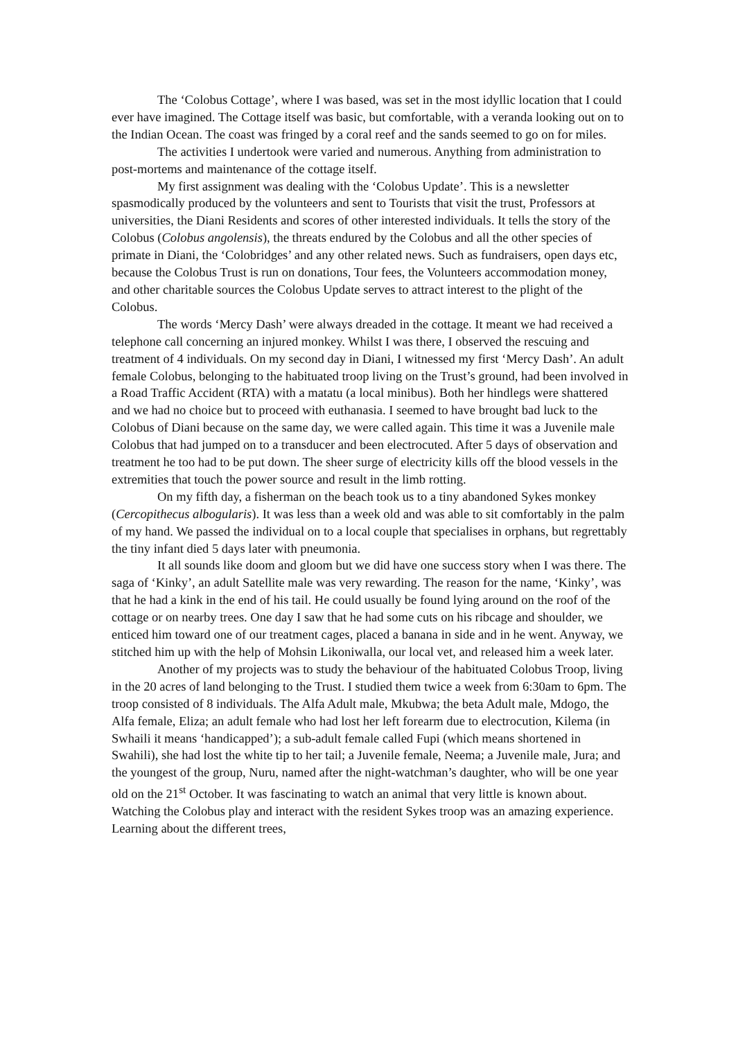The ‘Colobus Cottage’, where I was based, was set in the most idyllic location that I could ever have imagined. The Cottage itself was basic, but comfortable, with a veranda looking out on to the Indian Ocean. The coast was fringed by a coral reef and the sands seemed to go on for miles.
The activities I undertook were varied and numerous. Anything from administration to post-mortems and maintenance of the cottage itself.
My first assignment was dealing with the ‘Colobus Update’. This is a newsletter spasmodically produced by the volunteers and sent to Tourists that visit the trust, Professors at universities, the Diani Residents and scores of other interested individuals. It tells the story of the Colobus (Colobus angolensis), the threats endured by the Colobus and all the other species of primate in Diani, the ‘Colobridges’ and any other related news. Such as fundraisers, open days etc, because the Colobus Trust is run on donations, Tour fees, the Volunteers accommodation money, and other charitable sources the Colobus Update serves to attract interest to the plight of the Colobus.
The words ‘Mercy Dash’ were always dreaded in the cottage. It meant we had received a telephone call concerning an injured monkey. Whilst I was there, I observed the rescuing and treatment of 4 individuals. On my second day in Diani, I witnessed my first ‘Mercy Dash’. An adult female Colobus, belonging to the habituated troop living on the Trust’s ground, had been involved in a Road Traffic Accident (RTA) with a matatu (a local minibus). Both her hindlegs were shattered and we had no choice but to proceed with euthanasia. I seemed to have brought bad luck to the Colobus of Diani because on the same day, we were called again. This time it was a Juvenile male Colobus that had jumped on to a transducer and been electrocuted. After 5 days of observation and treatment he too had to be put down. The sheer surge of electricity kills off the blood vessels in the extremities that touch the power source and result in the limb rotting.
On my fifth day, a fisherman on the beach took us to a tiny abandoned Sykes monkey (Cercopithecus albogularis). It was less than a week old and was able to sit comfortably in the palm of my hand. We passed the individual on to a local couple that specialises in orphans, but regrettably the tiny infant died 5 days later with pneumonia.
It all sounds like doom and gloom but we did have one success story when I was there. The saga of ‘Kinky’, an adult Satellite male was very rewarding. The reason for the name, ‘Kinky’, was that he had a kink in the end of his tail. He could usually be found lying around on the roof of the cottage or on nearby trees. One day I saw that he had some cuts on his ribcage and shoulder, we enticed him toward one of our treatment cages, placed a banana in side and in he went. Anyway, we stitched him up with the help of Mohsin Likoniwalla, our local vet, and released him a week later.
Another of my projects was to study the behaviour of the habituated Colobus Troop, living in the 20 acres of land belonging to the Trust. I studied them twice a week from 6:30am to 6pm. The troop consisted of 8 individuals. The Alfa Adult male, Mkubwa; the beta Adult male, Mdogo, the Alfa female, Eliza; an adult female who had lost her left forearm due to electrocution, Kilema (in Swhaili it means ‘handicapped’); a sub-adult female called Fupi (which means shortened in Swahili), she had lost the white tip to her tail; a Juvenile female, Neema; a Juvenile male, Jura; and the youngest of the group, Nuru, named after the night-watchman’s daughter, who will be one year old on the 21<sup>st</sup> October. It was fascinating to watch an animal that very little is known about. Watching the Colobus play and interact with the resident Sykes troop was an amazing experience. Learning about the different trees,